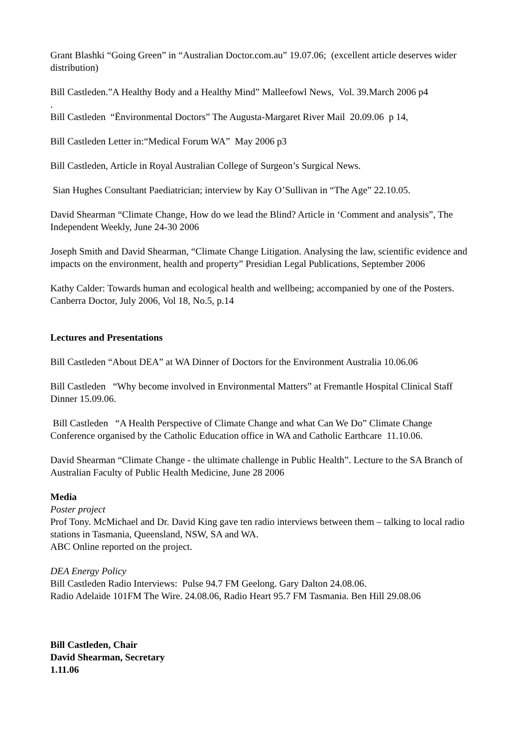Grant Blashki “Going Green” in “Australian Doctor.com.au” 19.07.06; (excellent article deserves wider distribution)
Bill Castleden.”A Healthy Body and a Healthy Mind” Malleefowl News, Vol. 39.March 2006 p4
.
Bill Castleden “Ënvironmental Doctors” The Augusta-Margaret River Mail 20.09.06 p 14,
Bill Castleden Letter in:“Medical Forum WA” May 2006 p3
Bill Castleden, Article in Royal Australian College of Surgeon’s Surgical News.
Sian Hughes Consultant Paediatrician; interview by Kay O’Sullivan in “The Age” 22.10.05.
David Shearman “Climate Change, How do we lead the Blind? Article in ‘Comment and analysis”, The Independent Weekly, June 24-30 2006
Joseph Smith and David Shearman, “Climate Change Litigation. Analysing the law, scientific evidence and impacts on the environment, health and property” Presidian Legal Publications, September 2006
Kathy Calder: Towards human and ecological health and wellbeing; accompanied by one of the Posters. Canberra Doctor, July 2006, Vol 18, No.5, p.14
Lectures and Presentations
Bill Castleden “About DEA” at WA Dinner of Doctors for the Environment Australia 10.06.06
Bill Castleden “Why become involved in Environmental Matters” at Fremantle Hospital Clinical Staff Dinner 15.09.06.
Bill Castleden “A Health Perspective of Climate Change and what Can We Do” Climate Change Conference organised by the Catholic Education office in WA and Catholic Earthcare 11.10.06.
David Shearman “Climate Change - the ultimate challenge in Public Health”. Lecture to the SA Branch of Australian Faculty of Public Health Medicine, June 28 2006
Media
Poster project
Prof Tony. McMichael and Dr. David King gave ten radio interviews between them – talking to local radio stations in Tasmania, Queensland, NSW, SA and WA.
ABC Online reported on the project.
DEA Energy Policy
Bill Castleden Radio Interviews: Pulse 94.7 FM Geelong. Gary Dalton 24.08.06.
Radio Adelaide 101FM The Wire. 24.08.06, Radio Heart 95.7 FM Tasmania. Ben Hill 29.08.06
Bill Castleden, Chair
David Shearman, Secretary
1.11.06